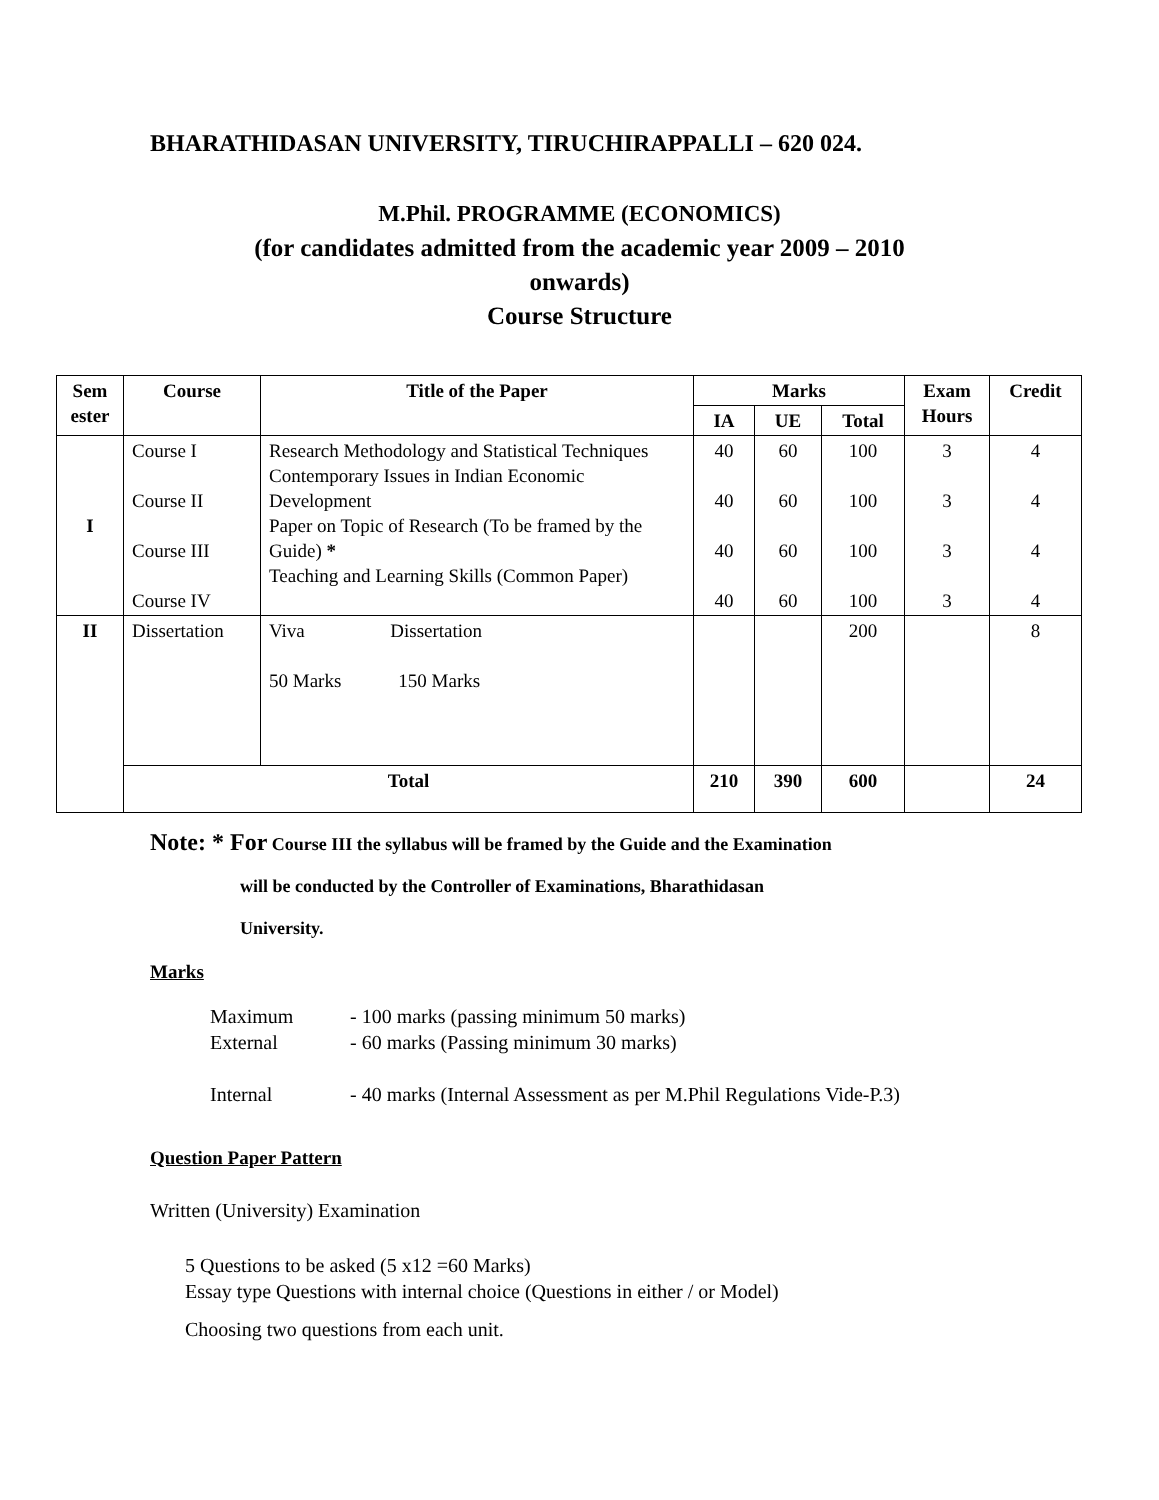BHARATHIDASAN UNIVERSITY, TIRUCHIRAPPALLI – 620 024.
M.Phil. PROGRAMME (ECONOMICS)
(for candidates admitted from the academic year 2009 – 2010
onwards)
Course Structure
| Sem ester | Course | Title of the Paper | Marks | | | Exam Hours | Credit |
| --- | --- | --- | --- | --- | --- | --- | --- |
| | | | IA | UE | Total | | |
| I | Course I Course II Course III Course IV | Research Methodology and Statistical Techniques Contemporary Issues in Indian Economic Development Paper on Topic of Research (To be framed by the Guide) * Teaching and Learning Skills (Common Paper) | 40 40 40 40 | 60 60 60 60 | 100 100 100 100 | 3 3 3 3 | 4 4 4 4 |
| II | Dissertation | Viva Dissertation 50 Marks 150 Marks | | | 200 | | 8 |
| | Total | | 210 | 390 | 600 | | 24 |
Note: * For Course III the syllabus will be framed by the Guide and the Examination
will be conducted by the Controller of Examinations, Bharathidasan
University.
Marks
Maximum - 100 marks (passing minimum 50 marks)
External - 60 marks (Passing minimum 30 marks)
Internal - 40 marks (Internal Assessment as per M.Phil Regulations Vide-P.3)
Question Paper Pattern
Written (University) Examination
5 Questions to be asked (5 x12 =60 Marks)
Essay type Questions with internal choice (Questions in either / or Model)
Choosing two questions from each unit.